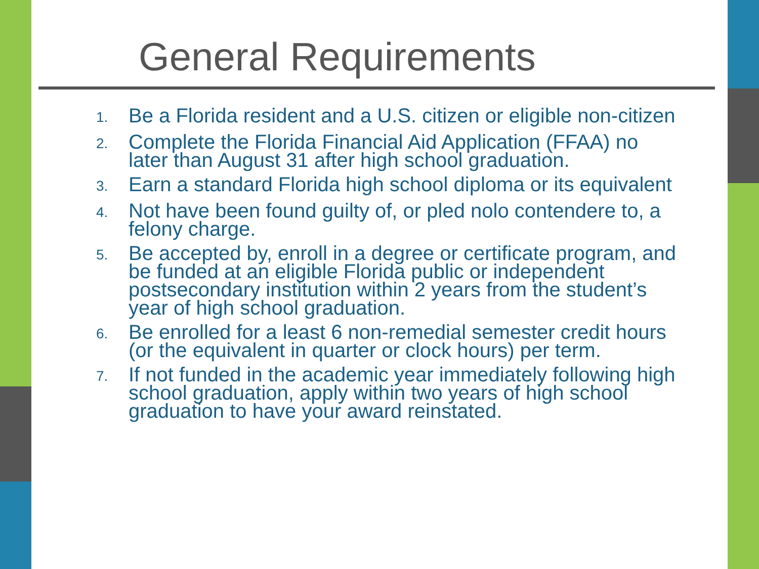General Requirements
1. Be a Florida resident and a U.S. citizen or eligible non-citizen
2. Complete the Florida Financial Aid Application (FFAA) no later than August 31 after high school graduation.
3. Earn a standard Florida high school diploma or its equivalent
4. Not have been found guilty of, or pled nolo contendere to, a felony charge.
5. Be accepted by, enroll in a degree or certificate program, and be funded at an eligible Florida public or independent postsecondary institution within 2 years from the student’s year of high school graduation.
6. Be enrolled for a least 6 non-remedial semester credit hours (or the equivalent in quarter or clock hours) per term.
7. If not funded in the academic year immediately following high school graduation, apply within two years of high school graduation to have your award reinstated.